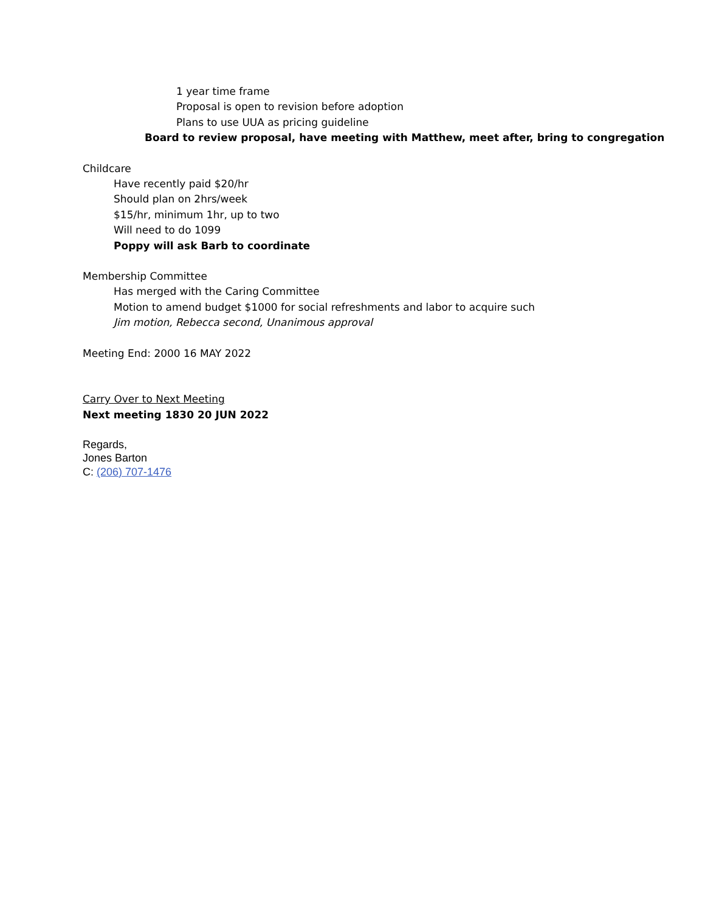1 year time frame
Proposal is open to revision before adoption
Plans to use UUA as pricing guideline
Board to review proposal, have meeting with Matthew, meet after, bring to congregation
Childcare
Have recently paid $20/hr
Should plan on 2hrs/week
$15/hr, minimum 1hr, up to two
Will need to do 1099
Poppy will ask Barb to coordinate
Membership Committee
Has merged with the Caring Committee
Motion to amend budget $1000 for social refreshments and labor to acquire such
Jim motion, Rebecca second, Unanimous approval
Meeting End: 2000 16 MAY 2022
Carry Over to Next Meeting
Next meeting 1830 20 JUN 2022
Regards,
Jones Barton
C: (206) 707-1476